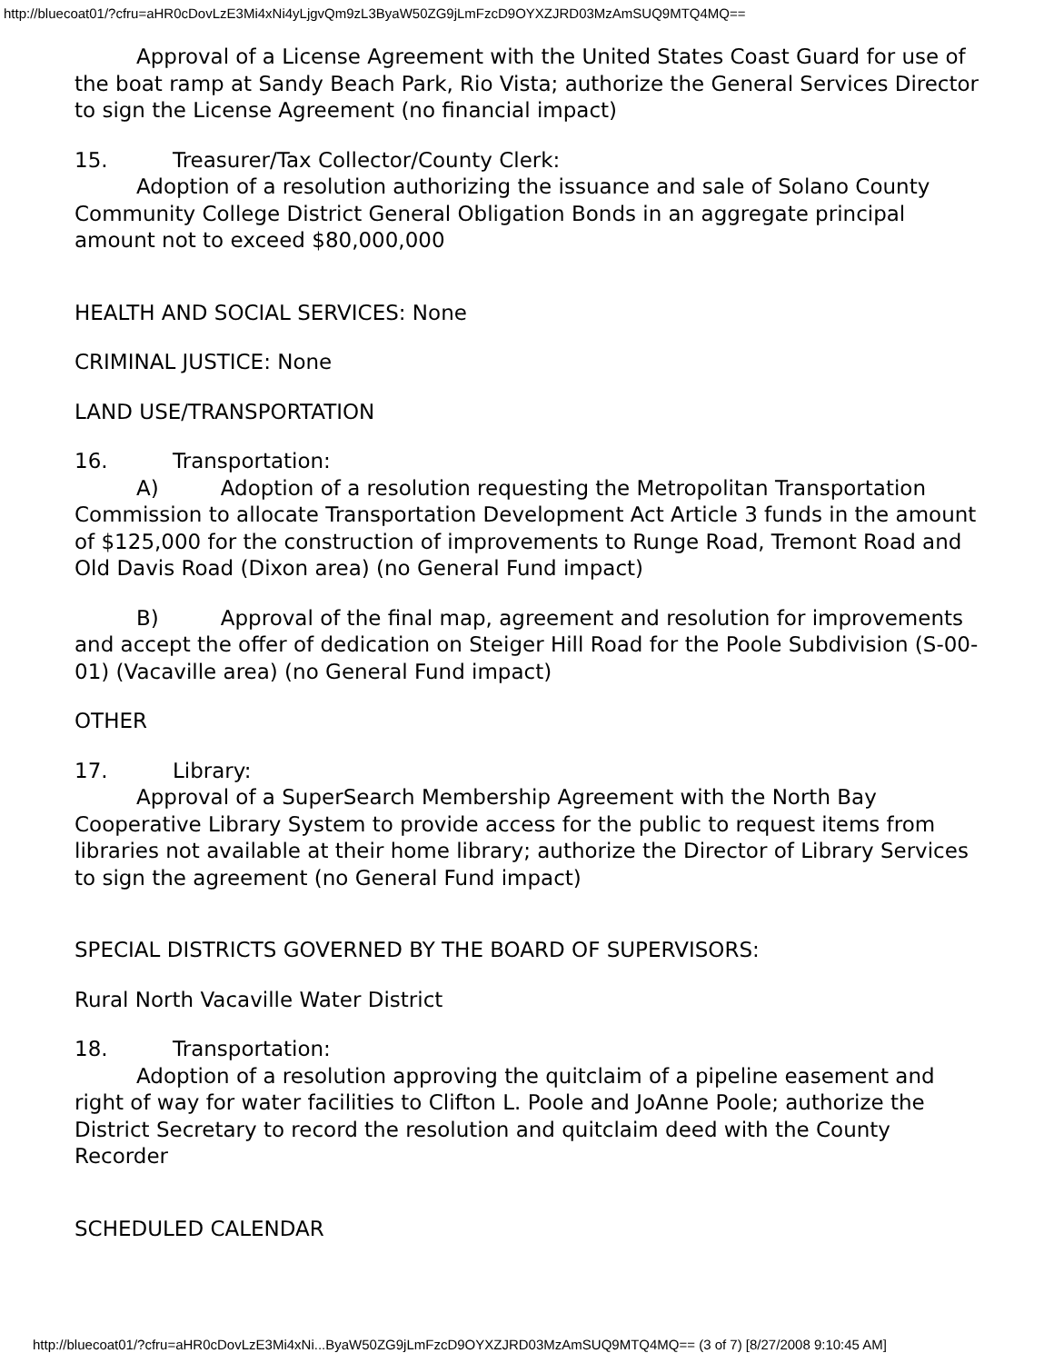http://bluecoat01/?cfru=aHR0cDovLzE3Mi4xNi4yLjgvQm9zL3ByaW50ZG9jLmFzcD9OYXZJRD03MzAmSUQ9MTQ4MQ==
Approval of a License Agreement with the United States Coast Guard for use of the boat ramp at Sandy Beach Park, Rio Vista; authorize the General Services Director to sign the License Agreement (no financial impact)
15. Treasurer/Tax Collector/County Clerk:
Adoption of a resolution authorizing the issuance and sale of Solano County Community College District General Obligation Bonds in an aggregate principal amount not to exceed $80,000,000
HEALTH AND SOCIAL SERVICES: None
CRIMINAL JUSTICE: None
LAND USE/TRANSPORTATION
16. Transportation:
A) Adoption of a resolution requesting the Metropolitan Transportation Commission to allocate Transportation Development Act Article 3 funds in the amount of $125,000 for the construction of improvements to Runge Road, Tremont Road and Old Davis Road (Dixon area) (no General Fund impact)
B) Approval of the final map, agreement and resolution for improvements and accept the offer of dedication on Steiger Hill Road for the Poole Subdivision (S-00-01) (Vacaville area) (no General Fund impact)
OTHER
17. Library:
Approval of a SuperSearch Membership Agreement with the North Bay Cooperative Library System to provide access for the public to request items from libraries not available at their home library; authorize the Director of Library Services to sign the agreement (no General Fund impact)
SPECIAL DISTRICTS GOVERNED BY THE BOARD OF SUPERVISORS:
Rural North Vacaville Water District
18. Transportation:
Adoption of a resolution approving the quitclaim of a pipeline easement and right of way for water facilities to Clifton L. Poole and JoAnne Poole; authorize the District Secretary to record the resolution and quitclaim deed with the County Recorder
SCHEDULED CALENDAR
http://bluecoat01/?cfru=aHR0cDovLzE3Mi4xNi...ByaW50ZG9jLmFzcD9OYXZJRD03MzAmSUQ9MTQ4MQ== (3 of 7) [8/27/2008 9:10:45 AM]